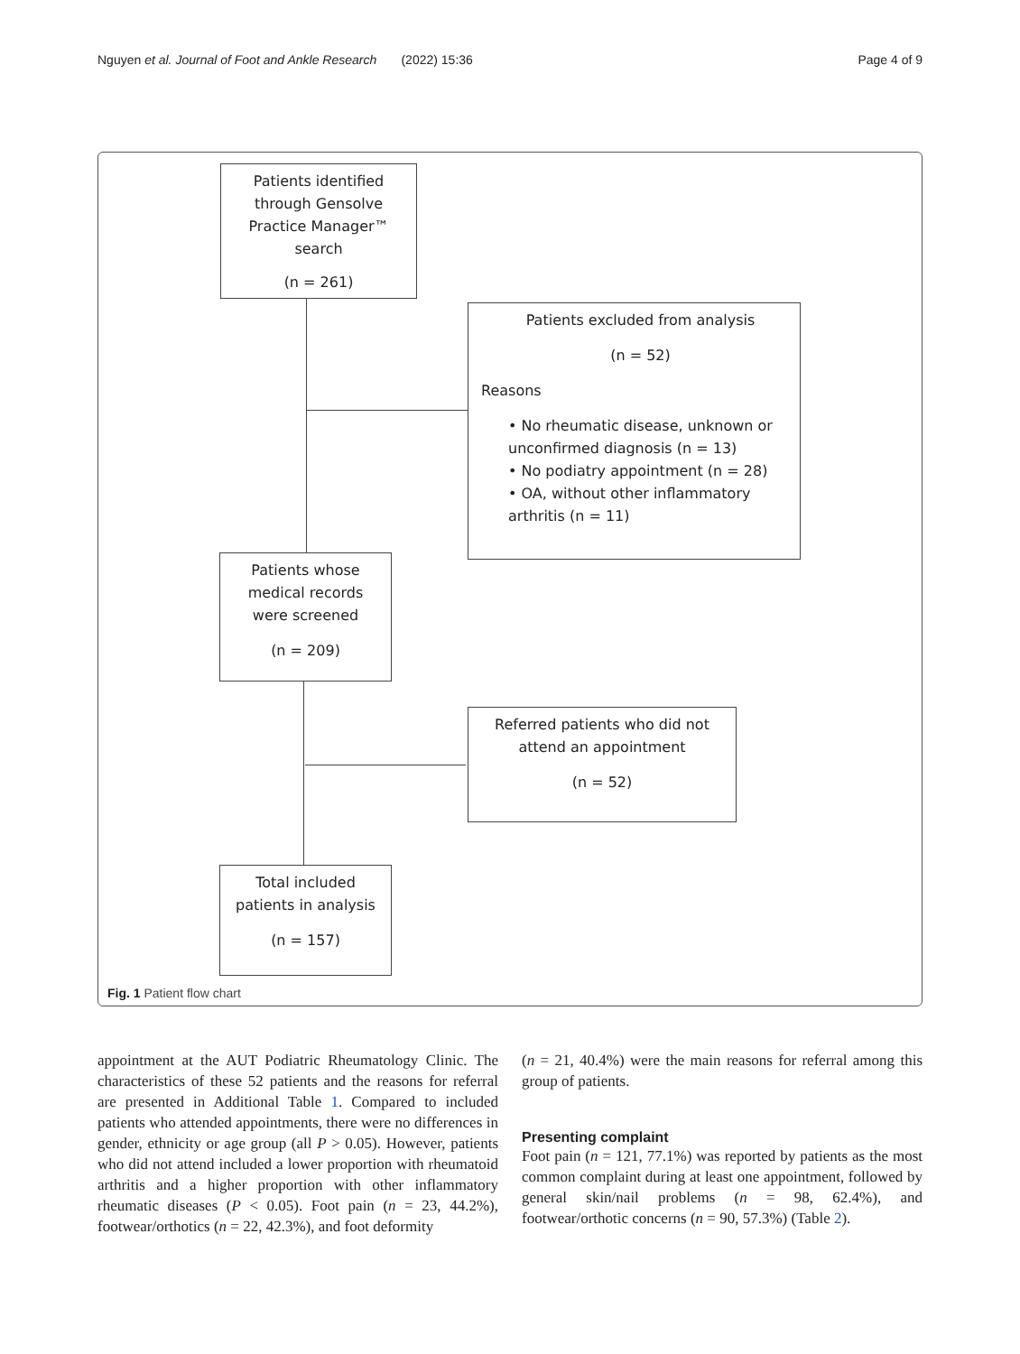Nguyen et al. Journal of Foot and Ankle Research (2022) 15:36 Page 4 of 9
Patients identified
through Gensolve
Practice Manager™
search
(n = 261)
Patients excluded from analysis
(n = 52)
Reasons
• No rheumatic disease, unknown or unconfirmed diagnosis (n = 13)
• No podiatry appointment (n = 28)
• OA, without other inflammatory arthritis (n = 11)
Patients whose
medical records
were screened
(n = 209)
Referred patients who did not
attend an appointment
(n = 52)
Total included
patients in analysis
(n = 157)
Fig. 1 Patient flow chart
appointment at the AUT Podiatric Rheumatology Clinic. The characteristics of these 52 patients and the reasons for referral are presented in Additional Table 1. Compared to included patients who attended appointments, there were no differences in gender, ethnicity or age group (all P > 0.05). However, patients who did not attend included a lower proportion with rheumatoid arthritis and a higher proportion with other inflammatory rheumatic diseases (P < 0.05). Foot pain (n = 23, 44.2%), footwear/orthotics (n = 22, 42.3%), and foot deformity
(n = 21, 40.4%) were the main reasons for referral among this group of patients.
Presenting complaint
Foot pain (n = 121, 77.1%) was reported by patients as the most common complaint during at least one appointment, followed by general skin/nail problems (n = 98, 62.4%), and footwear/orthotic concerns (n = 90, 57.3%) (Table 2).